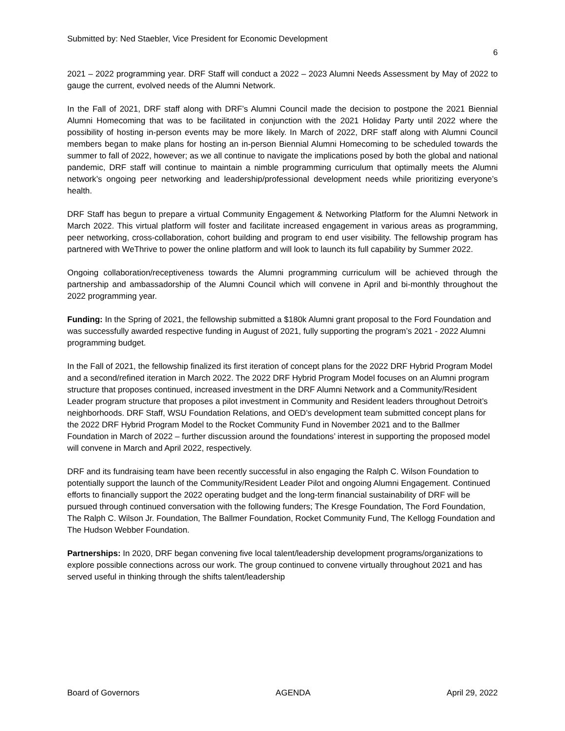Submitted by: Ned Staebler, Vice President for Economic Development
6
2021 – 2022 programming year. DRF Staff will conduct a 2022 – 2023 Alumni Needs Assessment by May of 2022 to gauge the current, evolved needs of the Alumni Network.
In the Fall of 2021, DRF staff along with DRF’s Alumni Council made the decision to postpone the 2021 Biennial Alumni Homecoming that was to be facilitated in conjunction with the 2021 Holiday Party until 2022 where the possibility of hosting in-person events may be more likely. In March of 2022, DRF staff along with Alumni Council members began to make plans for hosting an in-person Biennial Alumni Homecoming to be scheduled towards the summer to fall of 2022, however; as we all continue to navigate the implications posed by both the global and national pandemic, DRF staff will continue to maintain a nimble programming curriculum that optimally meets the Alumni network’s ongoing peer networking and leadership/professional development needs while prioritizing everyone’s health.
DRF Staff has begun to prepare a virtual Community Engagement & Networking Platform for the Alumni Network in March 2022. This virtual platform will foster and facilitate increased engagement in various areas as programming, peer networking, cross-collaboration, cohort building and program to end user visibility. The fellowship program has partnered with WeThrive to power the online platform and will look to launch its full capability by Summer 2022.
Ongoing collaboration/receptiveness towards the Alumni programming curriculum will be achieved through the partnership and ambassadorship of the Alumni Council which will convene in April and bi-monthly throughout the 2022 programming year.
Funding: In the Spring of 2021, the fellowship submitted a $180k Alumni grant proposal to the Ford Foundation and was successfully awarded respective funding in August of 2021, fully supporting the program’s 2021 - 2022 Alumni programming budget.
In the Fall of 2021, the fellowship finalized its first iteration of concept plans for the 2022 DRF Hybrid Program Model and a second/refined iteration in March 2022. The 2022 DRF Hybrid Program Model focuses on an Alumni program structure that proposes continued, increased investment in the DRF Alumni Network and a Community/Resident Leader program structure that proposes a pilot investment in Community and Resident leaders throughout Detroit’s neighborhoods. DRF Staff, WSU Foundation Relations, and OED’s development team submitted concept plans for the 2022 DRF Hybrid Program Model to the Rocket Community Fund in November 2021 and to the Ballmer Foundation in March of 2022 – further discussion around the foundations’ interest in supporting the proposed model will convene in March and April 2022, respectively.
DRF and its fundraising team have been recently successful in also engaging the Ralph C. Wilson Foundation to potentially support the launch of the Community/Resident Leader Pilot and ongoing Alumni Engagement. Continued efforts to financially support the 2022 operating budget and the long-term financial sustainability of DRF will be pursued through continued conversation with the following funders; The Kresge Foundation, The Ford Foundation, The Ralph C. Wilson Jr. Foundation, The Ballmer Foundation, Rocket Community Fund, The Kellogg Foundation and The Hudson Webber Foundation.
Partnerships: In 2020, DRF began convening five local talent/leadership development programs/organizations to explore possible connections across our work. The group continued to convene virtually throughout 2021 and has served useful in thinking through the shifts talent/leadership
Board of Governors AGENDA April 29, 2022